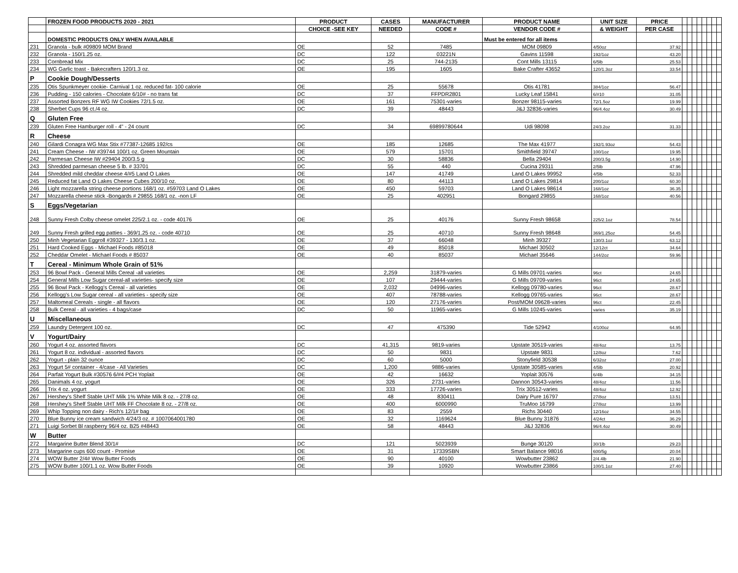| | FROZEN FOOD PRODUCTS 2020 - 2021 | PRODUCT | CASES | MANUFACTURER | PRODUCT NAME | UNIT SIZE | PRICE | | | | | | | | |
| --- | --- | --- | --- | --- | --- | --- | --- | --- | --- | --- | --- | --- | --- | --- | --- |
| | | CHOICE -SEE KEY | NEEDED | CODE # | VENDOR CODE # | & WEIGHT | PER CASE | | | | | | | | |
| | DOMESTIC PRODUCTS ONLY WHEN AVAILABLE | | | | Must be entered for all items | | | | | | | | | | |
| 231 | Granola - bulk #09809 MOM Brand | OE | 52 | 7485 | MOM 09809 | 4/50oz | 37.92 | | | | | | | | |
| 232 | Granola - 150/1.25 oz. | DC | 122 | 03221N | Gavins 11598 | 192/1oz | 43.20 | | | | | | | | |
| 233 | Cornbread Mix | DC | 25 | 744-2135 | Cont Mills 13115 | 6/5lb | 25.53 | | | | | | | | |
| 234 | WG Garlic toast - Bakecrafters 120/1.3 oz. | OE | 195 | 1605 | Bake Crafter 43652 | 120/1.3oz | 33.54 | | | | | | | | |
| P | Cookie Dough/Desserts | | | | | | | | | | | | | | |
| 235 | Otis Spunkmeyer cookie- Carnival 1 oz. reduced fat- 100 calorie | OE | 25 | 55678 | Otis 41781 | 384/1oz | 56.47 | | | | | | | | |
| 236 | Pudding - 150 calories - Chocolate 6/10# - no trans fat | DC | 37 | FFPDR2801 | Lucky Leaf 15841 | 6/#10 | 31.05 | | | | | | | | |
| 237 | Assorted Bonzers RF WG IW Cookies 72/1.5 oz. | OE | 161 | 75301-varies | Bonzer 98115-varies | 72/1.5oz | 19.99 | | | | | | | | |
| 238 | Sherbet Cups 96 ct./4 oz. | DC | 39 | 48443 | J&J 32836-varies | 96/4.4oz | 30.49 | | | | | | | | |
| Q | Gluten Free | | | | | | | | | | | | | | |
| 239 | Gluten Free Hamburger roll - 4" - 24 count | DC | 34 | 69899780644 | Udi 98098 | 24/3.2oz | 31.33 | | | | | | | | |
| R | Cheese | | | | | | | | | | | | | | |
| 240 | Gilardi Conagra WG Max Stix #77387-12685 192/cs | OE | 185 | 12685 | The Max 41977 | 192/1.93oz | 54.43 | | | | | | | | |
| 241 | Cream Cheese - IW #39744 100/1 oz. Green Mountain | OE | 579 | 15701 | Smithfield 39747 | 100/1oz | 19.95 | | | | | | | | |
| 242 | Parmesan Cheese IW #29404 200/3.5 g | DC | 30 | 58836 | Bella 29404 | 200/3.5g | 14.90 | | | | | | | | |
| 243 | Shredded parmesan cheese 5 lb. # 33701 | DC | 55 | 440 | Cucina 29311 | 2/5lb | 47.96 | | | | | | | | |
| 244 | Shredded mild cheddar cheese 4/#5 Land O Lakes | OE | 147 | 41749 | Land O Lakes 99952 | 4/5lb | 52.33 | | | | | | | | |
| 245 | Reduced fat Land O Lakes Cheese Cubes 200/10 oz. | OE | 80 | 44113 | Land O Lakes 29814 | 200/1oz | 60.30 | | | | | | | | |
| 246 | Light mozzarella string cheese portions 168/1 oz. #59703 Land O Lakes | OE | 450 | 59703 | Land O Lakes 98614 | 168/1oz | 36.35 | | | | | | | | |
| 247 | Mozzarella cheese stick -Bongards # 29855 168/1 oz. -non LF | OE | 25 | 402951 | Bongard 29855 | 168/1oz | 40.56 | | | | | | | | |
| S | Eggs/Vegetarian | | | | | | | | | | | | | | |
| 248 | Sunny Fresh Colby cheese omelet 225/2.1 oz. - code 40176 | OE | 25 | 40176 | Sunny Fresh 98658 | 225/2.1oz | 78.54 | | | | | | | | |
| 249 | Sunny Fresh grilled egg patties - 369/1.25 oz. - code 40710 | OE | 25 | 40710 | Sunny Fresh 98648 | 369/1.25oz | 54.45 | | | | | | | | |
| 250 | Minh Vegetarian Eggroll #39327 - 130/3.1 oz. | OE | 37 | 66048 | Minh 39327 | 130/3.1oz | 63.12 | | | | | | | | |
| 251 | Hard Cooked Eggs - Michael Foods #85018 | OE | 49 | 85018 | Michael 30502 | 12/12ct | 34.64 | | | | | | | | |
| 252 | Cheddar Omelet - Michael Foods # 85037 | OE | 40 | 85037 | Michael 35646 | 144/2oz | 59.96 | | | | | | | | |
| T | Cereal - Minimum Whole Grain of 51% | | | | | | | | | | | | | | |
| 253 | 96 Bowl Pack - General Mills Cereal -all varieties | OE | 2,259 | 31879-varies | G Mills 09701-varies | 96ct | 24.65 | | | | | | | | |
| 254 | General Mills Low Sugar cereal-all varieties- specify size | OE | 107 | 29444-varies | G Mills 09709-varies | 96ct | 24.65 | | | | | | | | |
| 255 | 96 Bowl Pack - Kellogg's Cereal - all varieties | OE | 2,032 | 04996-varies | Kellogg 09780-varies | 96ct | 28.67 | | | | | | | | |
| 256 | Kellogg's Low Sugar cereal - all varieties - specify size | OE | 407 | 78788-varies | Kellogg 09765-varies | 96ct | 28.67 | | | | | | | | |
| 257 | Maltomeal Cereals - single - all flavors | OE | 120 | 27176-varies | Post/MOM 09628-varies | 96ct | 22.45 | | | | | | | | |
| 258 | Bulk Cereal - all varieties - 4 bags/case | DC | 50 | 11965-varies | G Mills 10245-varies | varies | 35.19 | | | | | | | | |
| U | Miscellaneous | | | | | | | | | | | | | | |
| 259 | Laundry Detergent 100 oz. | DC | 47 | 475390 | Tide 52942 | 4/100oz | 64.95 | | | | | | | | |
| V | Yogurt/Dairy | | | | | | | | | | | | | | |
| 260 | Yogurt 4 oz. assorted flavors | DC | 41,315 | 9819-varies | Upstate 30519-varies | 48/4oz | 13.75 | | | | | | | | |
| 261 | Yogurt 8 oz. individual - assorted flavors | DC | 50 | 9831 | Upstate 9831 | 12/8oz | 7.62 | | | | | | | | |
| 262 | Yogurt - plain 32 ounce | DC | 60 | 5000 | Stonyfield 30538 | 6/32oz | 27.00 | | | | | | | | |
| 263 | Yogurt 5# container - 4/case - All Varieties | DC | 1,200 | 9886-varies | Upstate 30585-varies | 4/5lb | 20.92 | | | | | | | | |
| 264 | Parfait Yogurt Bulk #30576 6/#4 PCH Yoplait | OE | 42 | 16632 | Yoplait 30576 | 6/4lb | 34.15 | | | | | | | | |
| 265 | Danimals 4 oz. yogurt | OE | 326 | 2731-varies | Dannon 30543-varies | 48/4oz | 11.56 | | | | | | | | |
| 266 | Trix 4 oz. yogurt | OE | 333 | 17726-varies | Trix 30512-varies | 48/4oz | 12.92 | | | | | | | | |
| 267 | Hershey's Shelf Stable UHT Milk 1% White Milk 8 oz. - 27/8 oz. | OE | 48 | 830411 | Dairy Pure 16797 | 27/8oz | 13.51 | | | | | | | | |
| 268 | Hershey's Shelf Stable UHT Milk FF Chocolate 8 oz. - 27/8 oz. | OE | 400 | 6000990 | TruMoo 16799 | 27/8oz | 13.99 | | | | | | | | |
| 269 | Whip Topping non dairy - Rich's 12/1# bag | OE | 83 | 2559 | Richs 30440 | 12/16oz | 34.55 | | | | | | | | |
| 270 | Blue Bunny ice cream sandwich 4/24/3 oz. # 1007064001780 | OE | 32 | 1169624 | Blue Bunny 31876 | 4/24ct | 36.29 | | | | | | | | |
| 271 | Luigi Sorbet Bl raspberry 96/4 oz. B25 #48443 | OE | 58 | 48443 | J&J 32836 | 96/4.4oz | 30.49 | | | | | | | | |
| W | Butter | | | | | | | | | | | | | | |
| 272 | Margarine Butter Blend 30/1# | DC | 121 | 5023939 | Bunge 30120 | 30/1lb | 29.23 | | | | | | | | |
| 273 | Margarine cups 600 count - Promise | OE | 31 | 17339SBN | Smart Balance 98016 | 600/5g | 20.04 | | | | | | | | |
| 274 | WOW Butter 2/4# Wow Butter Foods | OE | 90 | 40100 | Wowbutter 23862 | 2/4.4lb | 21.90 | | | | | | | | |
| 275 | WOW Butter 100/1.1 oz. Wow Butter Foods | OE | 39 | 10920 | Wowbutter 23866 | 100/1.1oz | 27.40 | | | | | | | | |